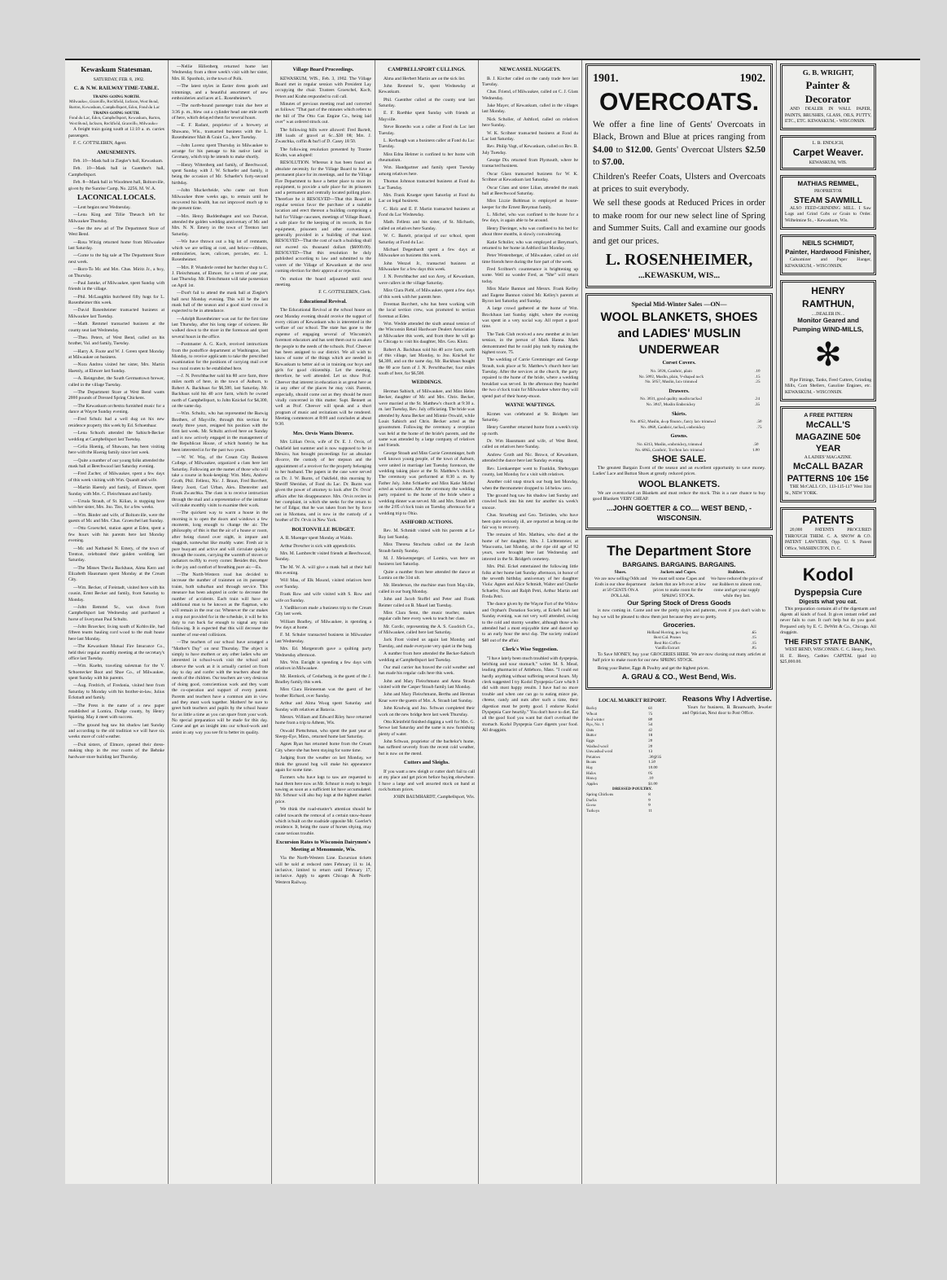Kewaskum Statesman.
SATURDAY, FEB. 8, 1902.
C. & N.W. RAILWAY TIME-TABLE.
| TRAINS GOING NORTH. |
| --- |
| Milwaukee, Granville, Rockfield, Jackson, West Bend, Barton, Kewaskum, Campbellsport, Eden, Fond du Lac |
| TRAINS GOING SOUTH. |
| Fond du Lac, Eden, Campbellsport, Kewaskum, Barton, West Bend, Jackson, Rockfield, Granville, Milwaukee |
A freight train going south at 11:10 a. m. carries passengers.
F. C. GOTTSLEBEN, Agent.
AMUSEMENTS.
Feb. 10—Mask ball in Ziegler's hall, Kewaskum.
Feb. 10—Mask ball in Guenther's hall, Campbellsport.
Feb. 8—Mask ball in Woodmen hall, Boltonville, given by the Sunrise Camp, No. 2256, M. W. A.
LACONICAL LOCALS.
—Lent begins next Wednesday.
—Lena King and Tillie Theusch left for Milwaukee Thursday.
—See the new ad of The Department Store of West Bend.
—Rosa Witzig returned home from Milwaukee last Saturday.
—Come to the big sale at The Department Store next week.
—Born-To Mr. and Mrs. Chas. Miritz Jr., a boy, on Thursday.
—Paul Jannke, of Milwaukee, spent Sunday with friends in the village.
—Phil. McLaughlin butchered fifty hogs for L. Rosenheimer this week.
—David Rosenheimer transacted business at Milwaukee last Tuesday.
—Math. Remmel transacted business at the county seat last Wednesday.
—Theo. Peters, of West Bend, called on his brother, Val. and family, Tuesday.
—Harry A. Foote and W. J. Green spent Monday at Milwaukee on business.
—Nora Andrea visited her sister, Mrs. Martin Haessly, at Elmore last Sunday.
—A. Reingruber, the South Germantown brewer, called in the village Tuesday.
—The Department Store at West Bend wants 2000 pounds of Dressed Spring Chickens.
—The Kewaskum orchestra furnished music for a dance at Wayne Sunday evening.
—Fred Schulz had a well dug on his new residence property this week by Ed. Schoenhaar.
—Lena Schoofs attended the Sabisch-Becker wedding at Campbellsport last Tuesday.
—Celia Hoenig, of Shawano, has been visiting here with the Hoenig family since last week.
—Quite a number of our young folks attended the mask ball at Beechwood last Saturday evening.
—Fred Zacher, of Milwaukee, spent a few days of this week visiting with Wm. Quandt and wife.
—Martin Haessly and family, of Elmore, spent Sunday with Mrs. C. Fleischmann and family.
—Ursula Straub, of St. Kilian, is stopping here with her sister, Mrs. Jno. Tiss, for a few weeks.
—Wm. Binder and wife, of Boltonville, were the guests of Mr. and Mrs. Chas. Groeschel last Sunday.
—Otto Groeschel, station agent at Eden, spent a few hours with his parents here last Monday evening.
—Mr. and Nathaniel N. Emery, of the town of Trenton, celebrated their golden wedding last Saturday.
—The Misses Thecla Backhaus, Alma Kern and Elizabeth Hausmann spent Monday at the Cream City.
—Wm. Becker, of Freistadt, visited here with his cousin, Ernst Becker and family, from Saturday to Monday.
—John Remmel Sr., was down from Campbellsport last Wednesday and purchased a horse of liveryman Paul Schultz.
—John Broecker, living south of Kohlsville, had fifteen teams hauling cord wood to the malt house here last Monday.
—The Kewaskum Mutual Fire Insurance Co., held their regular monthly meeting at the secretary's office last Tuesday.
—Wm. Kuehn, traveling salesman for the V. Schoenecker Boot and Shoe Co., of Milwaukee, spent Sunday with his parents.
—Aug. Fredrich, of Fredonia, visited here from Saturday to Monday with his brother-in-law, Julius Eckstadt and family.
—The Press is the name of a new paper established at Lomira, Dodge county, by Henry Spiering. May it meet with success.
—The ground hog saw his shadow last Sunday and according to the old tradition we will have six weeks more of cold weather.
—Duit sisters, of Elmore, opened their dress-making shop in the rear rooms of the Behnke hardware store building last Thursday.
—Nellie Hillenberg returned home last Wednesday from a three week's visit with her sister, Mrs. H. Sponholz, in the town of Polk.
—The latest styles in Easter dress goods and trimmings, and a beautiful assortment of new embroideries and laces at L. Rosenheimer's.
—The north-bound passenger train due here at 3:36 p. m., blew out a cylinder head one mile north of here, which delayed them for several hours.
—E. F. Radant, proprietor of a brewery at Shawano, Wis., transacted business with the L. Rosenheimer Malt & Grain Co., here Tuesday.
—John Lorenz spent Thursday in Milwaukee to arrange for his passage to his native land in Germany, which trip he intends to make shortly.
—Henry Wittenberg and family, of Beechwood, spent Sunday with J. W. Schaefer and family, it being the occasion of Mr. Schaefer's forty-second birthday.
—John Muckerheide, who came out from Milwaukee three weeks ago, to remain until he recovered his health, has not improved much up to the present time.
—Mrs. Henry Buddenhagen and son Duncan, attended the golden wedding anniversary of Mr. and Mrs. N. N. Emery in the town of Trenton last Saturday.
—We have thrown out a big lot of remnants, which we are selling at cost, and below—ribbons, embroideries, laces, calicoes, percales, etc. L. Rosenheimer.
—Mrs. P. Wunderle rented her butcher shop to C. J. Fleischmann, of Elmore, for a term of one year, last Thursday. Mr. Fleischmann will take possession on April 1st.
—Don't fail to attend the mask ball at Ziegler's hall next Monday evening. This will be the last mask ball of the season and a good sized crowd is expected to be in attendance.
—Adolph Rosenheimer was out for the first time last Thursday, after his long siege of sickness. He walked down to the store in the forenoon and spent several hours in the office.
—Postmaster A. G. Koch, received instructions from the postoffice department at Washington, last Monday, to receive applicants to take the prescribed examination for the positions of carrying mail over two rural routes to be established here.
—J. N. Perschbacher sold his 80 acre farm, three miles north of here, in the town of Auburn, to Robert A. Backhaus for $6,500, last Saturday. Mr. Backhaus sold his 40 acre farm, which he owned north of Campbellsport, to John Knickel for $4,300, on the same day.
—Wm. Schultz, who has represented the Barwig Brothers, of Mayville, through this section for nearly three years, resigned his position with the firm last week. Mr. Schultz arrived here on Sunday and is now actively engaged in the management of the Republican House, of which hostelry he has been interested in for the past two years.
—W. W. Way, of the Cream City Business College, of Milwaukee, organized a class here last Saturday. Following are the names of those who will take a course in book-keeping: Wm. Metz, Andrew Groth, Phil. Fellenz, Nic. J. Braun, Fred Borchert, Henry Joost, Carl Urban, Alex. Ebenreiter and Frank Zwaschka. The class is to receive instruction through the mail and a representative of the institute will make monthly visits to examine their work.
—The quickest way to warm a house in the morning is to open the doors and windows a few moments, long enough to change the air. The philosophy of this is that the air of a house or room, after being closed over night, is impure and sluggish, somewhat like muddy water. Fresh air is pure buoyant and active and will circulate quickly through the rooms, carrying the warmth of stoves or radiators swiftly to every corner. Besides this, there is the joy and comfort of breathing pure air.—Ex.
—The North-Western road has decided to increase the number of trainmen on its passenger trains, both suburban and through service. This measure has been adopted in order to decrease the number of accidents. Each train will have an additional man to be known as the flagman, who will remain in the rear car. Whenever the car makes a stop not provided for in the schedule, it will be his duty to run back far enough to signal any train following. It is expected that this will decrease the number of rear-end collisions.
—The teachers of our school have arranged a "Mother's Day" on next Thursday. The object is simply to have mothers or any other ladies who are interested in school-work visit the school and observe the work as it is actually carried on from day to day and confer with the teachers about the needs of the children. Our teachers are very desirous of doing good, conscientious work and they want the co-operation and support of every parent. Parents and teachers have a common aim in view and they must work together. Mothers! be sure to greet both teachers and pupils by the school house for as little a time as you can spare from your work. No special preparation will be made for this day. Come and get an insight into our school-work and assist in any way you see fit to better its quality.
Village Board Proceedings.
KEWASKUM, WIS., Feb. 3, 1902. The Village Board met in regular session with President Lay occupying the chair. Trustees Groeschel, Koch, Peters and Krahn responded to roll call.
Minutes of previous meeting read and corrected as follows: "That part of the minutes which refers to the bill of The Otto Gas Engine Co., being laid over" was ordered struck out.
The following bills were allowed: Fred Bartelt, 188 loads of gravel at 6c...$30 08; Mrs. J. Zwaschka, coffin & bur'l of D. Casey 18 50.
The following resolution presented by Trustee Krahn, was adopted:
RESOLUTION. Whereas it has been found an absolute necessity for the Village Board to have a permanent place for its meetings, and for the Village Fire Department to have a better place to store its equipment, to provide a safe place for its prisoners and a permanent and centrally located polling place. Therefore be it RESOLVED—That this Board in regular session favor the purchase of a suitable location and erect thereon a building comprising a hall for Village caucuses, meetings of Village Board, a safe place for the keeping of its records, its fire equipment, prisoners and other conveniences generally provided in a building of that kind. RESOLVED—That the cost of such a building shall not exceed six thousand dollars ($6000.00). RESOLVED—That this resolution be duly published according to law and submitted to the voters of the Village of Kewaskum at the next coming election for their approval or rejection.
On motion the board adjourned until next meeting.
F. C. GOTTSLEBEN, Clerk.
Educational Revival.
The Educational Revival at the school house on next Monday evening should receive the support of every citizen of Kewaskum who is interested in the welfare of our school. The state has gone to the expense of engaging several of Wisconsin's foremost educators and has sent them out to awaken the people to the needs of the schools. Prof. Cheever has been assigned to our district. We all wish to know of some of the things which are needed in Kewaskum to better aid us in training our boys and girls for good citizenship. Let the meeting, therefore, be well attended. Let us show Prof. Cheever that interest in education is as great here as in any other of the places he may visit. Parents, especially, should come out as they should be most vitally concerned in this matter. Supt. Bennett as well as Prof. Cheever will speak and a short program of music and recitations will be rendered. Meeting commences at 8:00 and concludes at about 9:30.
Mrs. Orvis Wants Divorce.
Mrs Lillian Orvis, wife of Dr. E. J. Orvis, of Oakfield last summer and is now supposed to be in Mexico, has brought proceedings for an absolute divorce, the custody of her stepson and the appointment of a receiver for the property belonging to her husband. The papers in the case were served on Dr. J. W. Burns, of Oakfield, this morning by Sheriff Sheridan, of Fond du Lac. Dr. Burns was given the power of attorney to look after Dr. Orvis' affairs after his disappearance. Mrs. Orvis recites in her complaint, in which she seeks for the return to her of Edgar, that he was taken from her by force out in Montana, and is now in the custody of a brother of Dr. Orvis in New York.
BOLTONVILLE BUDGET.
A. R. Muenger spent Monday at Waldo.
Arthur Drescher is sick with appendicitis.
Mrs. M. Lambrecht visited friends at Beechwood, Sunday.
The M. W. A. will give a mask ball at their hall this evening.
Will Mau, of Elk Mound, visited relatives here over Sunday.
Frank Row and wife visited with S. Row and wife on Sunday.
J. VanBlarcom made a business trip to the Cream City last week.
William Bradley, of Milwaukee, is spending a few days at home.
F. M. Schuler transacted business in Milwaukee last Wednesday.
Mrs. Ed. Morgenroth gave a quilting party Wednesday afternoon.
Mrs. Wm. Enright is spending a few days with relatives in Milwaukee.
Mr. Hemlock, of Cedarburg, is the guest of the J. Bradley family this week.
Miss Clara Heinneman was the guest of her brother Richard, over Sunday.
Arthur and Alma Woog spent Saturday and Sunday with relatives at Batavia.
Messrs. William and Edward Riley have returned home from a trip to Athens, Wis.
Oswald Pietschman, who spent the past year at Sleepy-Eye, Minn., returned home last Saturday.
Agnes Ryan has returned home from the Cream City where she has been staying for some time.
Judging from the weather on last Monday, we think the ground hog will make his appearance again for some time.
Farmers who have logs to saw are requested to haul them here now as Mr. Schnurr is ready to begin sawing as soon as a sufficient lot have accumulated. Mr. Schnurr will also buy logs at the highest market price.
We think the road-master's attention should be called towards the removal of a certain snow-house which is built on the roadside opposite Mr. Goerler's residence. It, being the cause of horses shying, may cause serious trouble.
Excursion Rates to Wisconsin Dairymen's Meeting at Menomonie, Wis.
Via the North-Western Line. Excursion tickets will be sold at reduced rates February 11 to 14, inclusive, limited to return until February 17, inclusive. Apply to agents Chicago & North-Western Railway.
CAMPBELLSPORT CULLINGS.
Alma and Herbert Martin are on the sick list.
John Remmel Sr., spent Wednesday at Kewaskum.
Phil. Guenther called at the county seat last Saturday.
E. F. Roethke spent Sunday with friends at Mayville.
Steve Bonesho was a caller at Fond du Lac last Tuesday.
L. Kerbaugh was a business caller at Fond du Lac Tuesday.
Miss Edna Helmer is confined to her home with rheumatism.
Wm. Handgartner and family spent Tuesday among relatives here.
Thomas Johnson transacted business at Fond du Lac Tuesday.
Mrs. Frank Krueger spent Saturday at Fond du Lac on legal business.
C. Holz and E. F. Martin transacted business at Fond du Lac Wednesday.
Math. Fellenz and his sister, of St. Michaels, called on relatives here Sunday.
W. C. Bartelt, principal of our school, spent Saturday at Fond du Lac.
Michael Degenhardt spent a few days at Milwaukee on business this week.
John Wenzel Jr., transacted business at Milwaukee for a few days this week.
J. N. Perschbacher and son Arey, of Kewaskum, were callers in the village Saturday.
Miss Clara Piehl, of Milwaukee, spent a few days of this week with her parents here.
Freeman Borchert, who has been working with the local section crew, was promoted to section foreman at Eden.
Wm. Wedde attended the sixth annual session of the Wisconsin Retail Hardware Dealers Association at Milwaukee this week, and from there he will go to Chicago to visit his daughter, Mrs. Geo. Klotz.
Robert A. Backhaus sold his 40 acre farm, north of this village, last Monday, to Jno. Knickel for $4,300, and on the same day, Mr. Backhaus bought the 80 acre farm of J. N. Perschbacher, four miles south of here, for $6,500.
WEDDINGS.
Herman Sabisch, of Milwaukee, and Miss Helen Becker, daughter of Mr. and Mrs. Chris. Becker, were married at the St. Matthew's church at 9:30 a. m. last Tuesday, Rev. July officiating. The bride was attended by Anna Becker and Minnie Oswald, while Louis Sabisch and Chris. Becker acted as the groomsmen. Following the ceremony a reception was held at the home of the bride's parents, and the same was attended by a large company of relatives and friends.
George Straub and Miss Carrie Gremminger, both well known young people, of the town of Auburn, were united in marriage last Tuesday forenoon, the wedding taking place at the St. Matthew's church. The ceremony was performed at 8:30 a. m. by Father July. John Schlaefer and Miss Katie Michel acted as witnesses. After the ceremony the wedding party repaired to the home of the bride where a wedding dinner was served. Mr. and Mrs. Straub left on the 2:05 o'clock train on Tuesday afternoon for a wedding trip to Ohio.
ASHFORD ACTIONS.
Rev. M. Schmidt visited with his parents at Le Roy last Sunday.
Miss Theresa Strachota called on the Jacob Straub family Sunday.
M. J. Meixensperger, of Lomira, was here on business last Saturday.
Quite a number from here attended the dance at Lomira on the 31st ult.
Mr. Henderson, the machine man from Mayville, called in our burg Monday.
John and Jacob Stoffel and Peter and Frank Reimer called on B. Mauel last Tuesday.
Miss Clara Senn, the music teacher, makes regular calls here every week to teach her class.
Mr. Cordic, representing the A. S. Goodrich Co., of Milwaukee, called here last Saturday.
Jack Frost visited us again last Monday and Tuesday, and made everyone very quiet in the burg.
A number from here attended the Becker-Sabisch wedding at Campbellsport last Tuesday.
Our mail carrier has braved the cold weather and has made his regular calls here this week.
John and Mary Fleischmann and Anna Straub visited with the Casper Straub family last Monday.
John and Mary Fleischmann, Bertha and Herman Knar were the guests of Mrs. A. Straub last Sunday.
John Krudwig and Jno. Schwan completed their work on the new bridge here last week Thursday.
Otto Kleinfeld finished digging a well for Mrs. G. Serwe last Saturday and the same is now furnishing plenty of water.
John Schwan, proprietor of the bachelor's home, has suffered severely from the recent cold weather, but is now on the mend.
Cutters and Sleighs.
If you want a new sleigh or cutter don't fail to call at my place and get prices before buying elsewhere. I have a large and well assorted stock on hand at rock bottom prices.
JOHN BAUMHARDT, Campbellsport, Wis.
NEWCASSEL NUGGETS.
B. J. Kircher called on the candy trade here last Tuesday.
Chas. Friend, of Milwaukee, called on C. J. Glass Wednesday.
Jake Mayer, of Kewaskum, called in the villages last Monday.
Nick Scholler, of Ashford, called on relatives here Sunday.
W. K. Scribner transacted business at Fond du Lac last Saturday.
Rev. Philip Vogt, of Kewaskum, called on Rev. B. July Tuesday.
George Dix returned from Plymouth, where he transacted business.
Oscar Glass transacted business for W. K. Scribner at Kewaskum last Saturday.
Oscar Glass and sister Lilian, attended the mask ball at Beechwood Saturday.
Miss Lizzie Bohlman is employed as house-keeper for the Ernest Breyman family.
L. Michel, who was confined to the house for a few days, is again able to be around.
Henry Dieringer, who was confined to his bed for about three months, is slowly convalescing.
Katie Scholler, who was employed at Breyman's, returned to her home in Ashford last Monday.
Peter Westenberger, of Milwaukee, called on old time friends here during the fore part of the week.
Fred Scribner's countenance is brightening up some. Well no wonder Fred, as "She" will return today.
Miss Marie Bannon and Messrs. Frank Kelley and Eugene Bannon visited Mr. Kelley's parents at Byron last Saturday and Sunday.
A large crowd gathered at the home of Wm. Brockhaus last Sunday night, where the evening was spent in a very social way. All report a good time.
The Tunk Club received a new member at its last session, in the person of Mark Hanna. Mark demonstrated that he could play tunk by making the highest score, 75.
The wedding of Carrie Gremminger and George Straub, took place at St. Matthew's church here last Tuesday. After the services at the church, the party repaired to the home of the bride, where a wedding breakfast was served. In the afternoon they boarded the two o'clock train for Milwaukee where they will spend part of their honey-moon.
WAYNE WAFTINGS.
Kirmes was celebrated at St. Bridgets last Saturday.
Henry Guenther returned home from a week's trip up north.
Dr. Wm Hausmann and wife, of West Bend, called on relatives here Sunday.
Andrew Groth and Nic. Brown, of Kewaskum, attended the dance here last Sunday evening.
Rev. Lienkaemper went to Franklin, Sheboygan county, last Monday for a visit with relatives.
Another cold snap struck our burg last Monday, when the thermometer dropped to 14 below zero.
The ground hog saw his shadow last Sunday and crawled back into his nest for another six week's snooze.
Chas. Struebing and Geo. Terlinden, who have been quite seriously ill, are reported as being on the fair way to recovery.
The remains of Mrs. Mathieu, who died at the home of her daughter, Mrs. J. Lichtensteier, at Waucousta, last Monday, at the ripe old age of 92 years, were brought here last Wednesday and interred in the St. Bridget's cemetery.
Mrs. Phil. Eckel entertained the following little folks at her home last Sunday afternoon, in honor of the seventh birthday anniversary of her daughter Viola: Agnes and Alice Schmidt, Walter and Charlie Schaefer, Nora and Ralph Petri, Arthur Martin and Freda Petri.
The dance given by the Wayne Fort of the Widow and Orphan's Donation Society, at Eckel's hall last Sunday evening, was not very well attended, owing to the cold and stormy weather, although those who attended had a most enjoyable time and danced up to an early hour the next day. The society realized $40 out of the affair.
Clerk's Wise Suggestion.
"I have lately been much troubled with dyspepsia, belching and sour stomach," writes M. S. Mead, leading pharmacist of Attleboro, Mass. "I could eat hardly anything without suffering several hours. My clerk suggested I try Kodol Dyspepsia Cure which I did with most happy results. I have had no more trouble and when one can go to eating mince pie, cheese, candy and nuts after such a time, their digestion must be pretty good. I endorse Kodol Dyspepsia Cure heartily." You don't have to diet. Eat all the good food you want but don't overload the stomach. Kodol Dyspepsia Cure digests your food. All druggists.
1901. 1902.
OVERCOATS.
We offer a fine line of Gents' Overcoats in Black, Brown and Blue at prices ranging from $4.00 to $12.00. Gents' Overcoat Ulsters $2.50 to $7.00.
Children's Reefer Coats, Ulsters and Overcoats at prices to suit everybody.
We sell these goods at Reduced Prices in order to make room for our new select line of Spring and Summer Suits. Call and examine our goods and get our prices.
L. ROSENHEIMER,
...KEWASKUM, WIS...
Special Mid-Winter Sales —ON—
WOOL BLANKETS, SHOES and LADIES' MUSLIN UNDERWEAR
Corset Covers.
| No. 5028, Cambric, plain | .10 |
| No. 5002, Muslin, plain, V-shaped neck | .15 |
| No. 5057, Muslin, lace trimmed | .25 |
Drawers.
| No. 3031, good quality muslin tucked | .24 |
| No. 3047, Muslin Embroidery | .35 |
Skirts.
| No. 4052, Muslin, deep flounce, fancy lace trimmed | .50 |
| No. 4060, Cambric, tucked, embroidery | .75 |
Gowns.
| No. 6313, Muslin, embroidery, trimmed | .50 |
| No. 6065, Cambric, Torchon lace trimmed | 1.00 |
SHOE SALE.
The greatest Bargain Event of the season and an excellent opportunity to save money. Ladies' Lace and Button Shoes at greatly reduced prices.
WOOL BLANKETS.
We are overstocked on Blankets and must reduce the stock. This is a rare chance to buy good Blankets VERY CHEAP.
...JOHN GOETTER & CO.... WEST BEND, - WISCONSIN.
The Department Store
BARGAINS. BARGAINS. BARGAINS.
| Shoes. | Jackets and Capes. | Rubbers. |
| --- | --- | --- |
| We are now selling Odds and Ends in our shoe department at 50 CENTS ON A DOLLAR. | We must sell some Capes and Jackets that are left over at low prices to make room for the SPRING STOCK. | We have reduced the price of our Rubbers to almost cost, come and get your supply while they last. |
Our Spring Stock of Dress Goods
is now coming in. Come and see the pretty styles and patterns, even if you don't wish to buy we will be pleased to show them just because they are so pretty.
Groceries.
| Holland Herring, per keg | .65 |
| Best Cal. Prunes | .15 |
| Best Rio Coffee | .15 |
| Vanilla Extract | .05 |
To Save MONEY, buy your GROCERIES HERE. We are now closing out many articles at half price to make room for our new SPRING STOCK.
Bring your Butter, Eggs & Poultry and get the highest prices.
A. GRAU & CO., West Bend, Wis.
LOCAL MARKET REPORT.
| Barley | 61 |
| Wheat | 75 |
| Red winter | 80 |
| Rye, No. 1 | 54 |
| Oats | 42 |
| Butter | 18 |
| Eggs | 20 |
| Washed wool | 20 |
| Unwashed wool | 13 |
| Potatoes | .30@35 |
| Beans | 1.50 |
| Hay | 10.00 |
| Hides | 05 |
| Honey | .10 |
| Apples | $1.00 |
| DRESSED POULTRY. | |
| Spring Chickens | 8 |
| Ducks | 9 |
| Geese | 9 |
| Turkeys | 11 |
Reasons Why I Advertise.
Yours for business, B. Braunwarth, Jeweler and Optician, Next door to Post Office.
G. B. WRIGHT,
Painter & Decorator
AND DEALER IN WALL PAPER, PAINTS, BRUSHES, GLASS, OILS, PUTTY, ETC., ETC. KEWASKUM, - WISCONSIN.
L. B. ENDLICH,
Carpet Weaver.
KEWASKUM, WIS.
MATHIAS REMMEL,
PROPRIETOR
STEAM SAWMILL
ALSO FEED-GRINDING MILL. I Saw Logs and Grind Cobs or Grain to Order. Wilhelmine St., - Kewaskum, Wis.
NEILS SCHMIDT,
Painter, Hardwood Finisher,
Calsominer and Paper Hanger, KEWASKUM, - WISCONSIN.
HENRY RAMTHUN,
....DEALER IN....
Monitor Geared and Pumping WIND-MILLS,
✻
Pipe Fittings, Tanks, Feed Cutters, Grinding Mills, Corn Shellers, Gasoline Engines, etc. KEWASKUM, - WISCONSIN.
A FREE PATTERN
McCALL'S MAGAZINE 50¢ YEAR
A LADIES' MAGAZINE.
McCALL BAZAR PATTERNS 10¢ 15¢
THE McCALL CO., 113-115-117 West 31st St., NEW YORK.
PATENTS
20,000 PATENTS PROCURED THROUGH THEM. C. A. SNOW & CO. PATENT LAWYERS, Opp. U. S. Patent Office, WASHINGTON, D. C.
Kodol
Dyspepsia Cure
Digests what you eat.
This preparation contains all of the digestants and digests all kinds of food. It gives instant relief and never fails to cure. It can't help but do you good. Prepared only by E. C. DeWitt & Co., Chicago. All druggists.
THE FIRST STATE BANK,
WEST BEND, WISCONSIN. C. C. Henry, Pres't. H. E. Henry, Cashier. CAPITAL (paid in) $25,000.00.